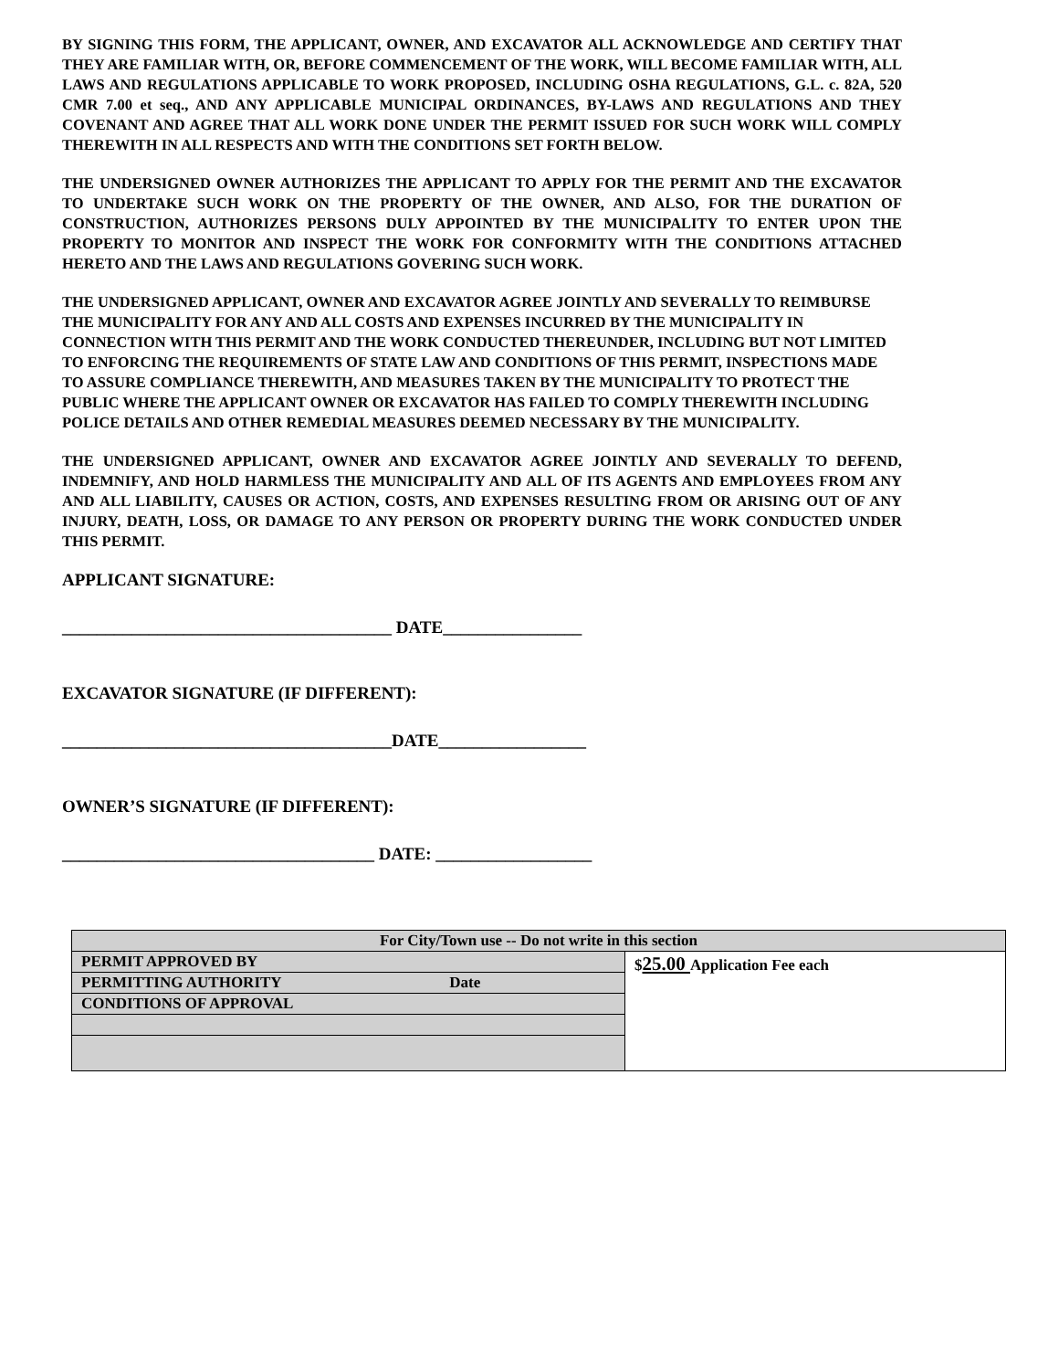BY SIGNING THIS FORM, THE APPLICANT, OWNER, AND EXCAVATOR ALL ACKNOWLEDGE AND CERTIFY THAT THEY ARE FAMILIAR WITH, OR, BEFORE COMMENCEMENT OF THE WORK, WILL BECOME FAMILIAR WITH, ALL LAWS AND REGULATIONS APPLICABLE TO WORK PROPOSED, INCLUDING OSHA REGULATIONS, G.L. c. 82A, 520 CMR 7.00 et seq., AND ANY APPLICABLE MUNICIPAL ORDINANCES, BY-LAWS AND REGULATIONS AND THEY COVENANT AND AGREE THAT ALL WORK DONE UNDER THE PERMIT ISSUED FOR SUCH WORK WILL COMPLY THEREWITH IN ALL RESPECTS AND WITH THE CONDITIONS SET FORTH BELOW.
THE UNDERSIGNED OWNER AUTHORIZES THE APPLICANT TO APPLY FOR THE PERMIT AND THE EXCAVATOR TO UNDERTAKE SUCH WORK ON THE PROPERTY OF THE OWNER, AND ALSO, FOR THE DURATION OF CONSTRUCTION, AUTHORIZES PERSONS DULY APPOINTED BY THE MUNICIPALITY TO ENTER UPON THE PROPERTY TO MONITOR AND INSPECT THE WORK FOR CONFORMITY WITH THE CONDITIONS ATTACHED HERETO AND THE LAWS AND REGULATIONS GOVERING SUCH WORK.
THE UNDERSIGNED APPLICANT, OWNER AND EXCAVATOR AGREE JOINTLY AND SEVERALLY TO REIMBURSE THE MUNICIPALITY FOR ANY AND ALL COSTS AND EXPENSES INCURRED BY THE MUNICIPALITY IN CONNECTION WITH THIS PERMIT AND THE WORK CONDUCTED THEREUNDER, INCLUDING BUT NOT LIMITED TO ENFORCING THE REQUIREMENTS OF STATE LAW AND CONDITIONS OF THIS PERMIT, INSPECTIONS MADE TO ASSURE COMPLIANCE THEREWITH, AND MEASURES TAKEN BY THE MUNICIPALITY TO PROTECT THE PUBLIC WHERE THE APPLICANT OWNER OR EXCAVATOR HAS FAILED TO COMPLY THEREWITH INCLUDING POLICE DETAILS AND OTHER REMEDIAL MEASURES DEEMED NECESSARY BY THE MUNICIPALITY.
THE UNDERSIGNED APPLICANT, OWNER AND EXCAVATOR AGREE JOINTLY AND SEVERALLY TO DEFEND, INDEMNIFY, AND HOLD HARMLESS THE MUNICIPALITY AND ALL OF ITS AGENTS AND EMPLOYEES FROM ANY AND ALL LIABILITY, CAUSES OR ACTION, COSTS, AND EXPENSES RESULTING FROM OR ARISING OUT OF ANY INJURY, DEATH, LOSS, OR DAMAGE TO ANY PERSON OR PROPERTY DURING THE WORK CONDUCTED UNDER THIS PERMIT.
APPLICANT SIGNATURE:
______________________________________ DATE________________
EXCAVATOR SIGNATURE (IF DIFFERENT):
______________________________________DATE_________________
OWNER’S SIGNATURE (IF DIFFERENT):
____________________________________ DATE: __________________
| For City/Town use -- Do not write in this section | |
| PERMIT APPROVED BY | $ 25.00 Application Fee each |
| PERMITTING AUTHORITY Date | |
| CONDITIONS OF APPROVAL | |